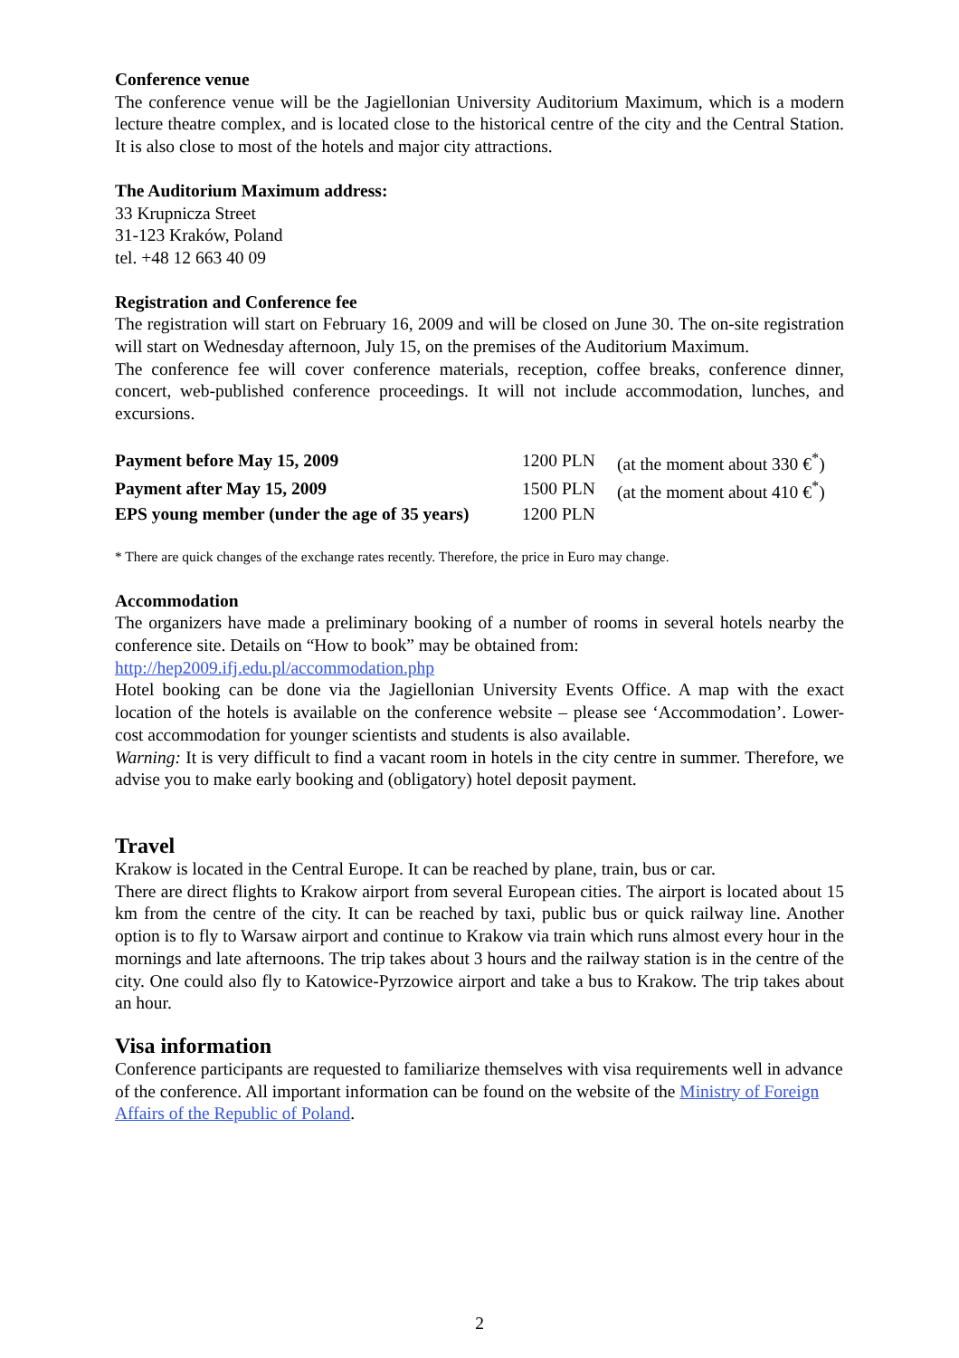Conference venue
The conference venue will be the Jagiellonian University Auditorium Maximum, which is a modern lecture theatre complex, and is located close to the historical centre of the city and the Central Station. It is also close to most of the hotels and major city attractions.
The Auditorium Maximum address:
33 Krupnicza Street
31-123 Kraków, Poland
tel. +48 12 663 40 09
Registration and Conference fee
The registration will start on February 16, 2009 and will be closed on June 30. The on-site registration will start on Wednesday afternoon, July 15, on the premises of the Auditorium Maximum.
The conference fee will cover conference materials, reception, coffee breaks, conference dinner, concert, web-published conference proceedings. It will not include accommodation, lunches, and excursions.
| Payment before May 15, 2009 | 1200 PLN | (at the moment about 330 €<sup>*</sup>) |
| Payment after May 15, 2009 | 1500 PLN | (at the moment about 410 €<sup>*</sup>) |
| EPS young member (under the age of 35 years) | 1200 PLN | |
* There are quick changes of the exchange rates recently. Therefore, the price in Euro may change.
Accommodation
The organizers have made a preliminary booking of a number of rooms in several hotels nearby the conference site. Details on “How to book” may be obtained from:
http://hep2009.ifj.edu.pl/accommodation.php
Hotel booking can be done via the Jagiellonian University Events Office. A map with the exact location of the hotels is available on the conference website – please see ‘Accommodation’. Lower-cost accommodation for younger scientists and students is also available.
Warning: It is very difficult to find a vacant room in hotels in the city centre in summer. Therefore, we advise you to make early booking and (obligatory) hotel deposit payment.
Travel
Krakow is located in the Central Europe. It can be reached by plane, train, bus or car.
There are direct flights to Krakow airport from several European cities. The airport is located about 15 km from the centre of the city. It can be reached by taxi, public bus or quick railway line. Another option is to fly to Warsaw airport and continue to Krakow via train which runs almost every hour in the mornings and late afternoons. The trip takes about 3 hours and the railway station is in the centre of the city. One could also fly to Katowice-Pyrzowice airport and take a bus to Krakow. The trip takes about an hour.
Visa information
Conference participants are requested to familiarize themselves with visa requirements well in advance of the conference. All important information can be found on the website of the Ministry of Foreign Affairs of the Republic of Poland.
2